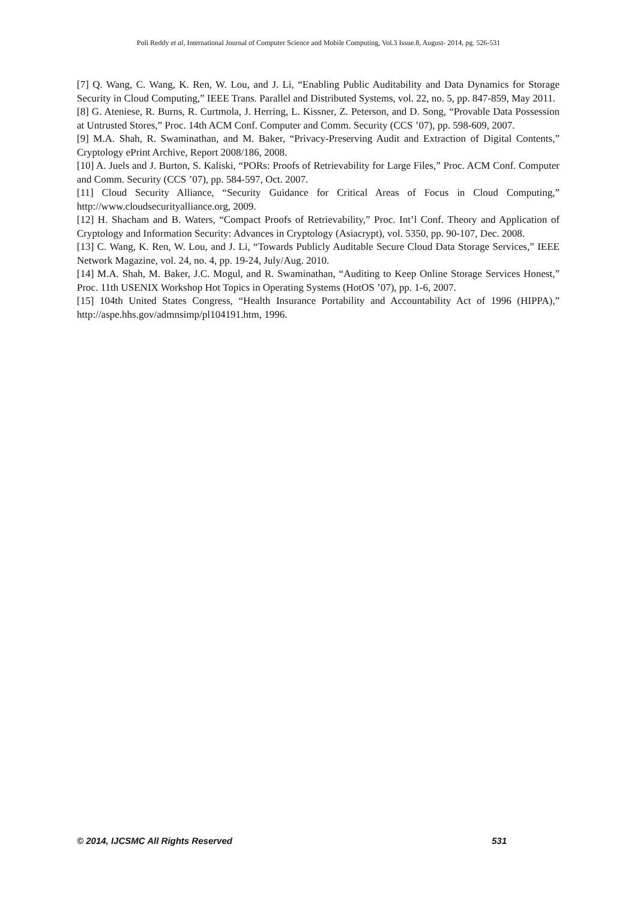Poli Reddy et al, International Journal of Computer Science and Mobile Computing, Vol.3 Issue.8, August- 2014, pg. 526-531
[7] Q. Wang, C. Wang, K. Ren, W. Lou, and J. Li, “Enabling Public Auditability and Data Dynamics for Storage Security in Cloud Computing,” IEEE Trans. Parallel and Distributed Systems, vol. 22, no. 5, pp. 847-859, May 2011.
[8] G. Ateniese, R. Burns, R. Curtmola, J. Herring, L. Kissner, Z. Peterson, and D. Song, “Provable Data Possession at Untrusted Stores,” Proc. 14th ACM Conf. Computer and Comm. Security (CCS ’07), pp. 598-609, 2007.
[9] M.A. Shah, R. Swaminathan, and M. Baker, “Privacy-Preserving Audit and Extraction of Digital Contents,” Cryptology ePrint Archive, Report 2008/186, 2008.
[10] A. Juels and J. Burton, S. Kaliski, “PORs: Proofs of Retrievability for Large Files,” Proc. ACM Conf. Computer and Comm. Security (CCS ’07), pp. 584-597, Oct. 2007.
[11] Cloud Security Alliance, “Security Guidance for Critical Areas of Focus in Cloud Computing,” http://www.cloudsecurityalliance.org, 2009.
[12] H. Shacham and B. Waters, “Compact Proofs of Retrievability,” Proc. Int’l Conf. Theory and Application of Cryptology and Information Security: Advances in Cryptology (Asiacrypt), vol. 5350, pp. 90-107, Dec. 2008.
[13] C. Wang, K. Ren, W. Lou, and J. Li, “Towards Publicly Auditable Secure Cloud Data Storage Services,” IEEE Network Magazine, vol. 24, no. 4, pp. 19-24, July/Aug. 2010.
[14] M.A. Shah, M. Baker, J.C. Mogul, and R. Swaminathan, “Auditing to Keep Online Storage Services Honest,” Proc. 11th USENIX Workshop Hot Topics in Operating Systems (HotOS ’07), pp. 1-6, 2007.
[15] 104th United States Congress, “Health Insurance Portability and Accountability Act of 1996 (HIPPA),” http://aspe.hhs.gov/admnsimp/pl104191.htm, 1996.
© 2014, IJCSMC All Rights Reserved 531